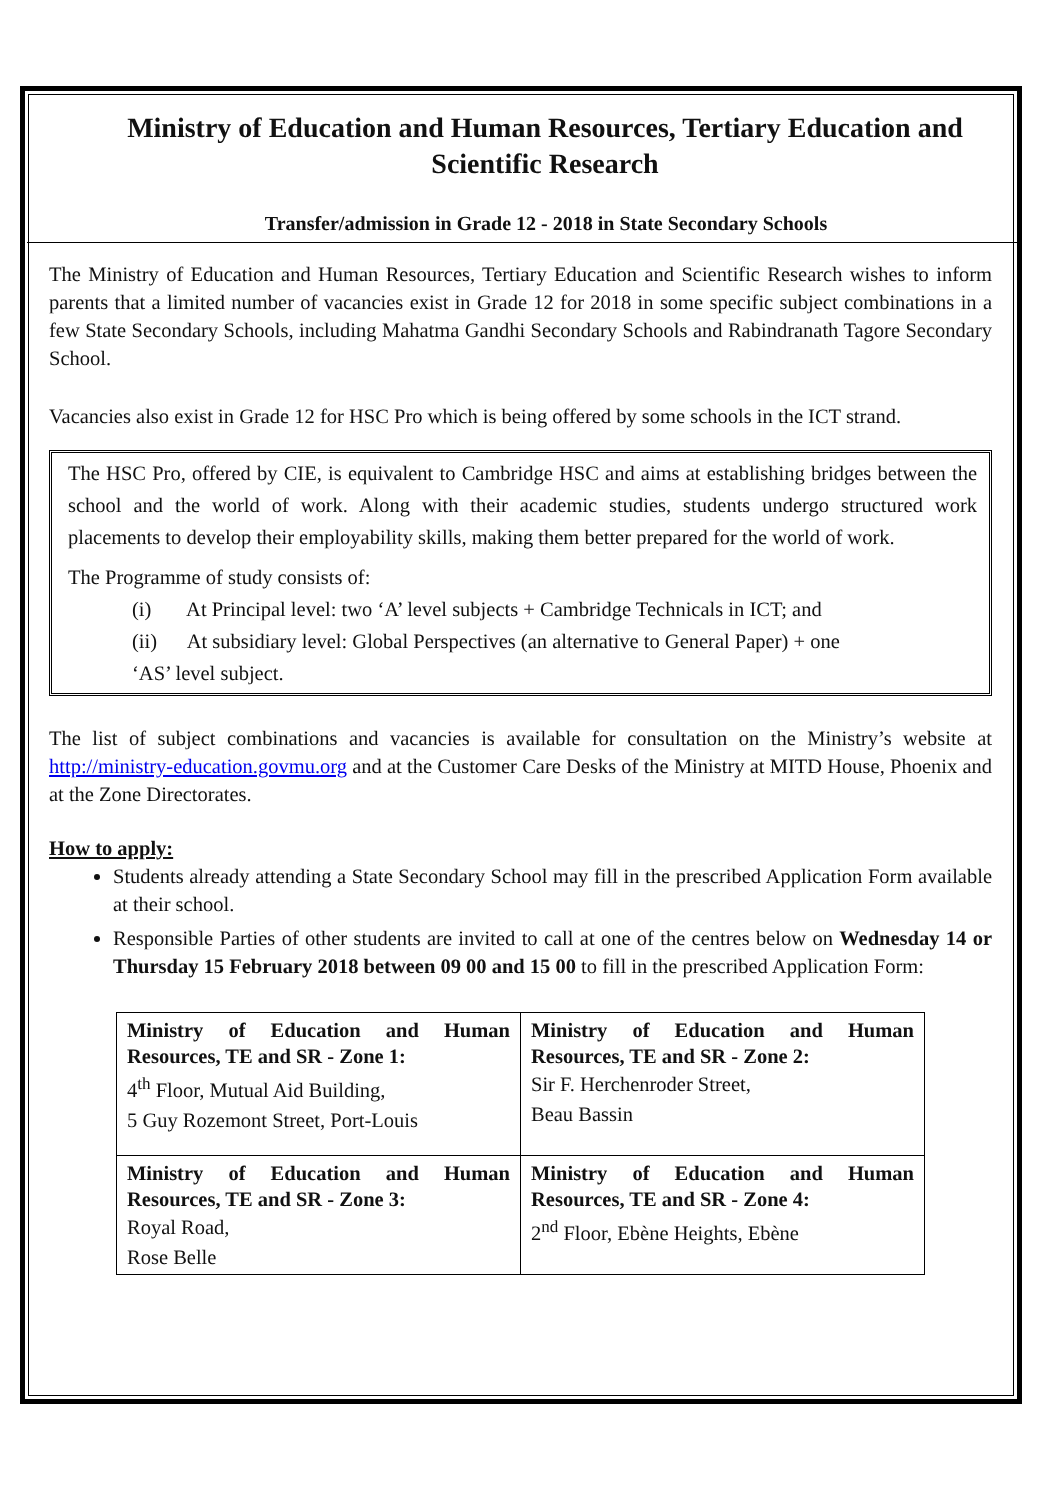Ministry of Education and Human Resources, Tertiary Education and Scientific Research
Transfer/admission in Grade 12 - 2018 in State Secondary Schools
The Ministry of Education and Human Resources, Tertiary Education and Scientific Research wishes to inform parents that a limited number of vacancies exist in Grade 12 for 2018 in some specific subject combinations in a few State Secondary Schools, including Mahatma Gandhi Secondary Schools and Rabindranath Tagore Secondary School.
Vacancies also exist in Grade 12 for HSC Pro which is being offered by some schools in the ICT strand.
The HSC Pro, offered by CIE, is equivalent to Cambridge HSC and aims at establishing bridges between the school and the world of work. Along with their academic studies, students undergo structured work placements to develop their employability skills, making them better prepared for the world of work.
The Programme of study consists of:
(i) At Principal level: two ‘A’ level subjects + Cambridge Technicals in ICT; and
(ii) At subsidiary level: Global Perspectives (an alternative to General Paper) + one
‘AS’ level subject.
The list of subject combinations and vacancies is available for consultation on the Ministry’s website at http://ministry-education.govmu.org and at the Customer Care Desks of the Ministry at MITD House, Phoenix and at the Zone Directorates.
How to apply:
Students already attending a State Secondary School may fill in the prescribed Application Form available at their school.
Responsible Parties of other students are invited to call at one of the centres below on Wednesday 14 or Thursday 15 February 2018 between 09 00 and 15 00 to fill in the prescribed Application Form:
| Ministry of Education and Human Resources, TE and SR - Zone 1: 4<sup>th</sup> Floor, Mutual Aid Building, 5 Guy Rozemont Street, Port-Louis | Ministry of Education and Human Resources, TE and SR - Zone 2: Sir F. Herchenroder Street, Beau Bassin |
| Ministry of Education and Human Resources, TE and SR - Zone 3: Royal Road, Rose Belle | Ministry of Education and Human Resources, TE and SR - Zone 4: 2<sup>nd</sup> Floor, Ebène Heights, Ebène |